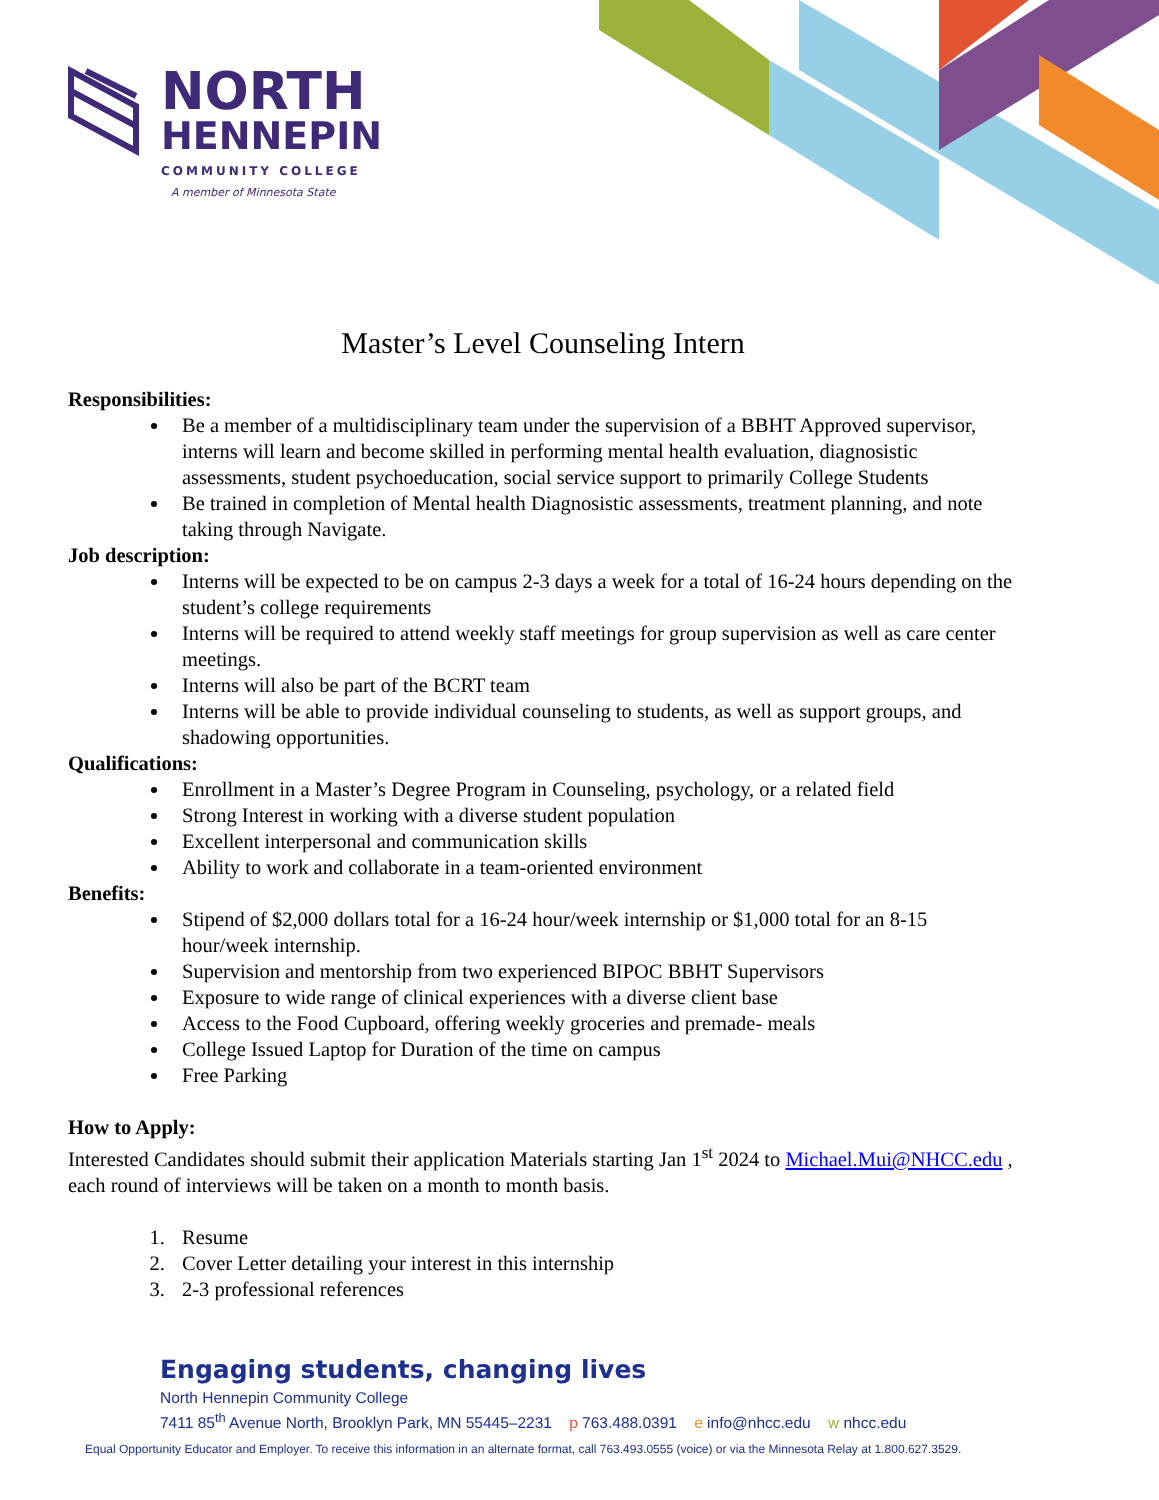NORTH
HENNEPIN
COMMUNITY COLLEGE
A member of Minnesota State
Master’s Level Counseling Intern
Responsibilities:
Be a member of a multidisciplinary team under the supervision of a BBHT Approved supervisor, interns will learn and become skilled in performing mental health evaluation, diagnosistic assessments, student psychoeducation, social service support to primarily College Students
Be trained in completion of Mental health Diagnosistic assessments, treatment planning, and note taking through Navigate.
Job description:
Interns will be expected to be on campus 2-3 days a week for a total of 16-24 hours depending on the student’s college requirements
Interns will be required to attend weekly staff meetings for group supervision as well as care center meetings.
Interns will also be part of the BCRT team
Interns will be able to provide individual counseling to students, as well as support groups, and shadowing opportunities.
Qualifications:
Enrollment in a Master’s Degree Program in Counseling, psychology, or a related field
Strong Interest in working with a diverse student population
Excellent interpersonal and communication skills
Ability to work and collaborate in a team-oriented environment
Benefits:
Stipend of $2,000 dollars total for a 16-24 hour/week internship or $1,000 total for an 8-15 hour/week internship.
Supervision and mentorship from two experienced BIPOC BBHT Supervisors
Exposure to wide range of clinical experiences with a diverse client base
Access to the Food Cupboard, offering weekly groceries and premade- meals
College Issued Laptop for Duration of the time on campus
Free Parking
How to Apply:
Interested Candidates should submit their application Materials starting Jan 1<sup>st</sup> 2024 to Michael.Mui@NHCC.edu , each round of interviews will be taken on a month to month basis.
1. Resume
2. Cover Letter detailing your interest in this internship
3. 2-3 professional references
Engaging students, changing lives
North Hennepin Community College
7411 85<sup>th</sup> Avenue North, Brooklyn Park, MN 55445–2231 p 763.488.0391 e info@nhcc.edu w nhcc.edu
Equal Opportunity Educator and Employer. To receive this information in an alternate format, call 763.493.0555 (voice) or via the Minnesota Relay at 1.800.627.3529.